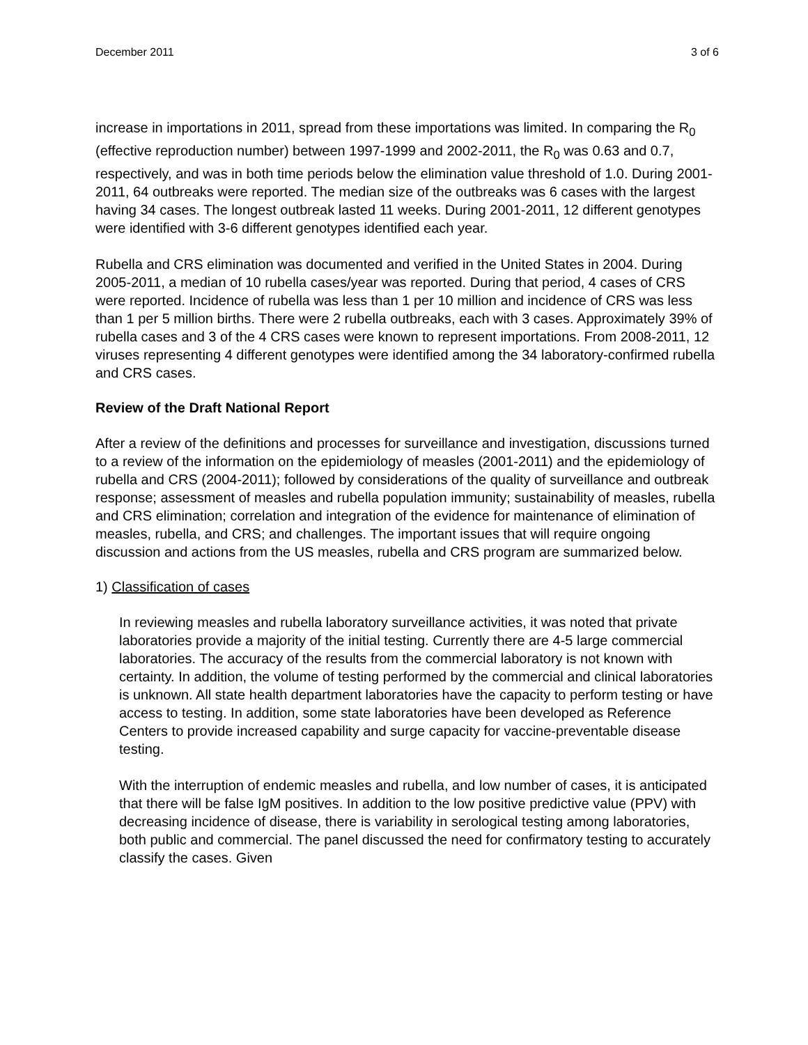December 2011 3 of 6
increase in importations in 2011, spread from these importations was limited. In comparing the R<sub>0</sub> (effective reproduction number) between 1997-1999 and 2002-2011, the R<sub>0</sub> was 0.63 and 0.7, respectively, and was in both time periods below the elimination value threshold of 1.0. During 2001-2011, 64 outbreaks were reported. The median size of the outbreaks was 6 cases with the largest having 34 cases. The longest outbreak lasted 11 weeks. During 2001-2011, 12 different genotypes were identified with 3-6 different genotypes identified each year.
Rubella and CRS elimination was documented and verified in the United States in 2004. During 2005-2011, a median of 10 rubella cases/year was reported. During that period, 4 cases of CRS were reported. Incidence of rubella was less than 1 per 10 million and incidence of CRS was less than 1 per 5 million births. There were 2 rubella outbreaks, each with 3 cases. Approximately 39% of rubella cases and 3 of the 4 CRS cases were known to represent importations. From 2008-2011, 12 viruses representing 4 different genotypes were identified among the 34 laboratory-confirmed rubella and CRS cases.
Review of the Draft National Report
After a review of the definitions and processes for surveillance and investigation, discussions turned to a review of the information on the epidemiology of measles (2001-2011) and the epidemiology of rubella and CRS (2004-2011); followed by considerations of the quality of surveillance and outbreak response; assessment of measles and rubella population immunity; sustainability of measles, rubella and CRS elimination; correlation and integration of the evidence for maintenance of elimination of measles, rubella, and CRS; and challenges. The important issues that will require ongoing discussion and actions from the US measles, rubella and CRS program are summarized below.
1) Classification of cases
In reviewing measles and rubella laboratory surveillance activities, it was noted that private laboratories provide a majority of the initial testing. Currently there are 4-5 large commercial laboratories. The accuracy of the results from the commercial laboratory is not known with certainty. In addition, the volume of testing performed by the commercial and clinical laboratories is unknown. All state health department laboratories have the capacity to perform testing or have access to testing. In addition, some state laboratories have been developed as Reference Centers to provide increased capability and surge capacity for vaccine-preventable disease testing.
With the interruption of endemic measles and rubella, and low number of cases, it is anticipated that there will be false IgM positives. In addition to the low positive predictive value (PPV) with decreasing incidence of disease, there is variability in serological testing among laboratories, both public and commercial. The panel discussed the need for confirmatory testing to accurately classify the cases. Given